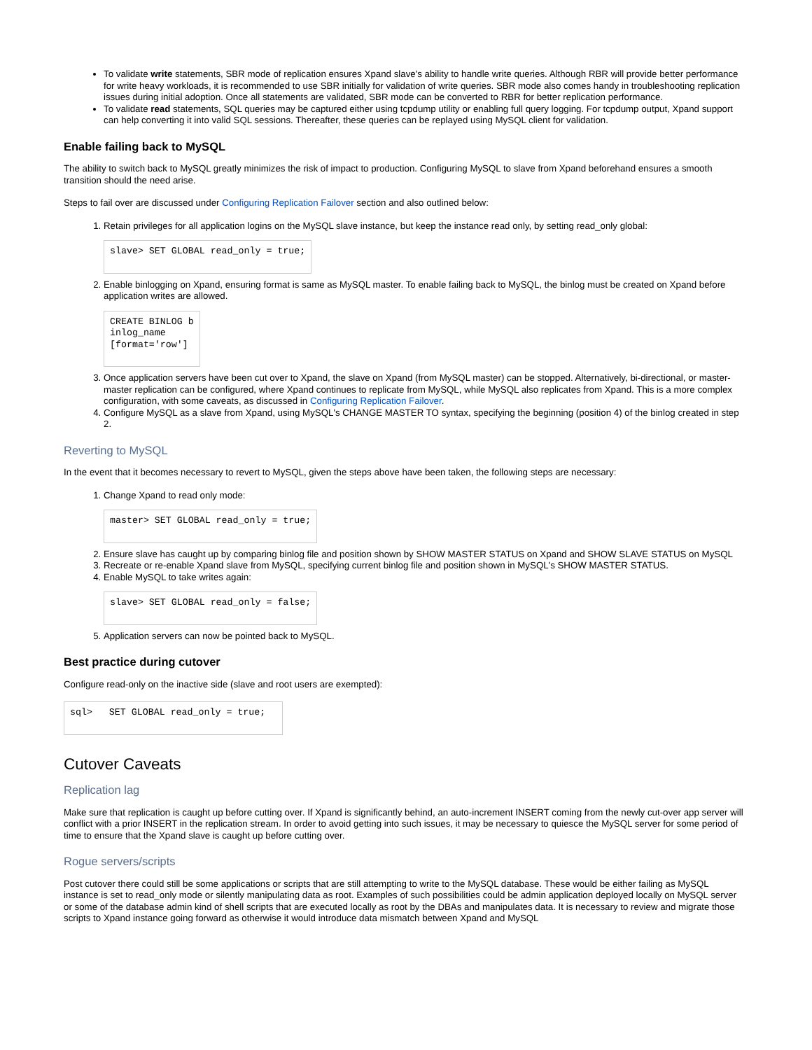To validate write statements, SBR mode of replication ensures Xpand slave's ability to handle write queries. Although RBR will provide better performance for write heavy workloads, it is recommended to use SBR initially for validation of write queries. SBR mode also comes handy in troubleshooting replication issues during initial adoption. Once all statements are validated, SBR mode can be converted to RBR for better replication performance.
To validate read statements, SQL queries may be captured either using tcpdump utility or enabling full query logging. For tcpdump output, Xpand support can help converting it into valid SQL sessions. Thereafter, these queries can be replayed using MySQL client for validation.
Enable failing back to MySQL
The ability to switch back to MySQL greatly minimizes the risk of impact to production. Configuring MySQL to slave from Xpand beforehand ensures a smooth transition should the need arise.
Steps to fail over are discussed under Configuring Replication Failover section and also outlined below:
1. Retain privileges for all application logins on the MySQL slave instance, but keep the instance read only, by setting read_only global:
slave> SET GLOBAL read_only = true;
2. Enable binlogging on Xpand, ensuring format is same as MySQL master. To enable failing back to MySQL, the binlog must be created on Xpand before application writes are allowed.
CREATE BINLOG b
inlog_name
[format='row']
3. Once application servers have been cut over to Xpand, the slave on Xpand (from MySQL master) can be stopped. Alternatively, bi-directional, or master-master replication can be configured, where Xpand continues to replicate from MySQL, while MySQL also replicates from Xpand. This is a more complex configuration, with some caveats, as discussed in Configuring Replication Failover.
4. Configure MySQL as a slave from Xpand, using MySQL's CHANGE MASTER TO syntax, specifying the beginning (position 4) of the binlog created in step 2.
Reverting to MySQL
In the event that it becomes necessary to revert to MySQL, given the steps above have been taken, the following steps are necessary:
1. Change Xpand to read only mode:
master> SET GLOBAL read_only = true;
2. Ensure slave has caught up by comparing binlog file and position shown by SHOW MASTER STATUS on Xpand and SHOW SLAVE STATUS on MySQL
3. Recreate or re-enable Xpand slave from MySQL, specifying current binlog file and position shown in MySQL's SHOW MASTER STATUS.
4. Enable MySQL to take writes again:
slave> SET GLOBAL read_only = false;
5. Application servers can now be pointed back to MySQL.
Best practice during cutover
Configure read-only on the inactive side (slave and root users are exempted):
sql>   SET GLOBAL read_only = true;
Cutover Caveats
Replication lag
Make sure that replication is caught up before cutting over. If Xpand is significantly behind, an auto-increment INSERT coming from the newly cut-over app server will conflict with a prior INSERT in the replication stream. In order to avoid getting into such issues, it may be necessary to quiesce the MySQL server for some period of time to ensure that the Xpand slave is caught up before cutting over.
Rogue servers/scripts
Post cutover there could still be some applications or scripts that are still attempting to write to the MySQL database. These would be either failing as MySQL instance is set to read_only mode or silently manipulating data as root. Examples of such possibilities could be admin application deployed locally on MySQL server or some of the database admin kind of shell scripts that are executed locally as root by the DBAs and manipulates data. It is necessary to review and migrate those scripts to Xpand instance going forward as otherwise it would introduce data mismatch between Xpand and MySQL